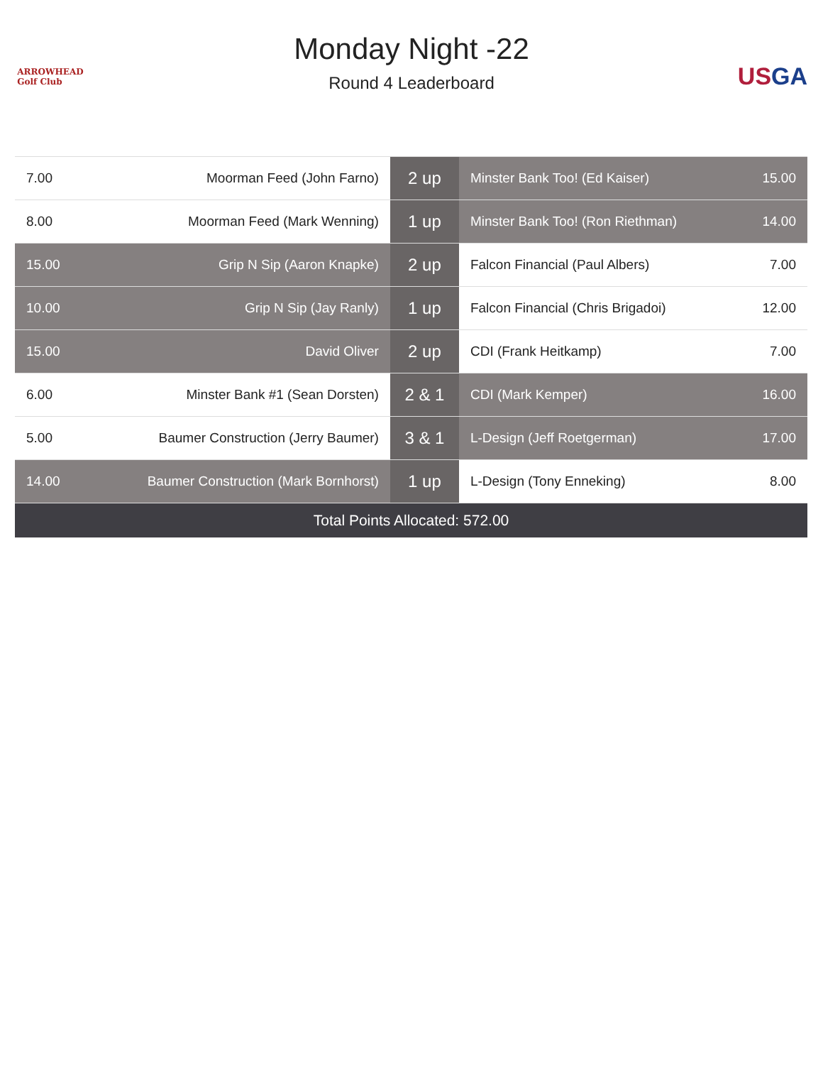ARROWHEAD
Golf Club
Monday Night -22
Round 4 Leaderboard
US GA
| 7.00 | Moorman Feed (John Farno) | 2 up | Minster Bank Too! (Ed Kaiser) | 15.00 |
| 8.00 | Moorman Feed (Mark Wenning) | 1 up | Minster Bank Too! (Ron Riethman) | 14.00 |
| 15.00 | Grip N Sip (Aaron Knapke) | 2 up | Falcon Financial (Paul Albers) | 7.00 |
| 10.00 | Grip N Sip (Jay Ranly) | 1 up | Falcon Financial (Chris Brigadoi) | 12.00 |
| 15.00 | David Oliver | 2 up | CDI (Frank Heitkamp) | 7.00 |
| 6.00 | Minster Bank #1 (Sean Dorsten) | 2 & 1 | CDI (Mark Kemper) | 16.00 |
| 5.00 | Baumer Construction (Jerry Baumer) | 3 & 1 | L-Design (Jeff Roetgerman) | 17.00 |
| 14.00 | Baumer Construction (Mark Bornhorst) | 1 up | L-Design (Tony Enneking) | 8.00 |
| Total Points Allocated: 572.00 | | | | |